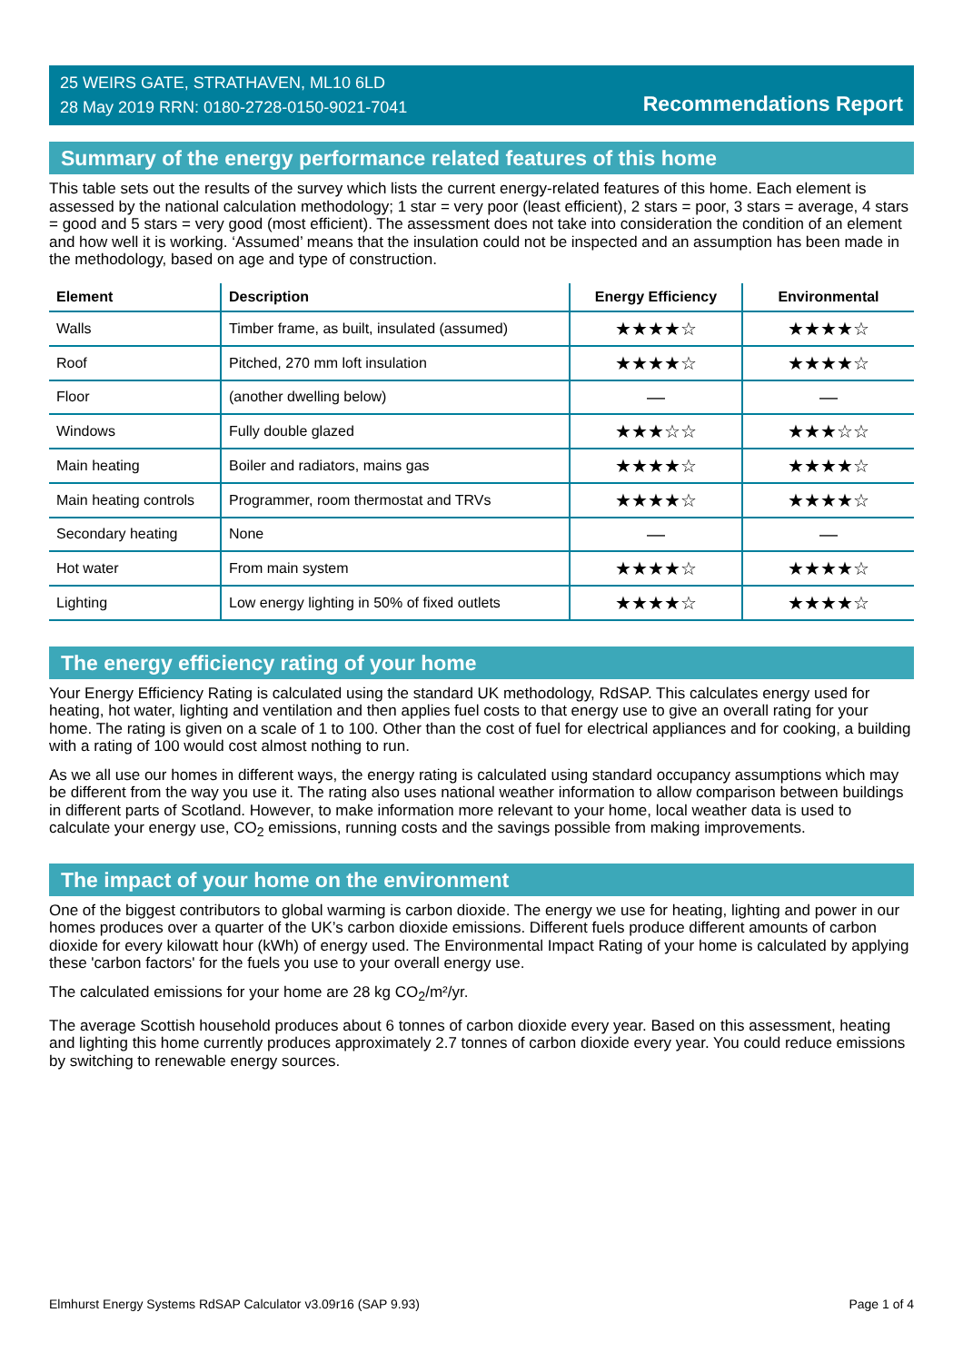25 WEIRS GATE, STRATHAVEN, ML10 6LD
28 May 2019 RRN: 0180-2728-0150-9021-7041
Recommendations Report
Summary of the energy performance related features of this home
This table sets out the results of the survey which lists the current energy-related features of this home. Each element is assessed by the national calculation methodology; 1 star = very poor (least efficient), 2 stars = poor, 3 stars = average, 4 stars = good and 5 stars = very good (most efficient). The assessment does not take into consideration the condition of an element and how well it is working. ‘Assumed’ means that the insulation could not be inspected and an assumption has been made in the methodology, based on age and type of construction.
| Element | Description | Energy Efficiency | Environmental |
| --- | --- | --- | --- |
| Walls | Timber frame, as built, insulated (assumed) | ★★★★☆ | ★★★★☆ |
| Roof | Pitched, 270 mm loft insulation | ★★★★☆ | ★★★★☆ |
| Floor | (another dwelling below) | — | — |
| Windows | Fully double glazed | ★★★☆☆ | ★★★☆☆ |
| Main heating | Boiler and radiators, mains gas | ★★★★☆ | ★★★★☆ |
| Main heating controls | Programmer, room thermostat and TRVs | ★★★★☆ | ★★★★☆ |
| Secondary heating | None | — | — |
| Hot water | From main system | ★★★★☆ | ★★★★☆ |
| Lighting | Low energy lighting in 50% of fixed outlets | ★★★★☆ | ★★★★☆ |
The energy efficiency rating of your home
Your Energy Efficiency Rating is calculated using the standard UK methodology, RdSAP. This calculates energy used for heating, hot water, lighting and ventilation and then applies fuel costs to that energy use to give an overall rating for your home. The rating is given on a scale of 1 to 100. Other than the cost of fuel for electrical appliances and for cooking, a building with a rating of 100 would cost almost nothing to run.
As we all use our homes in different ways, the energy rating is calculated using standard occupancy assumptions which may be different from the way you use it. The rating also uses national weather information to allow comparison between buildings in different parts of Scotland. However, to make information more relevant to your home, local weather data is used to calculate your energy use, CO<sub>2</sub> emissions, running costs and the savings possible from making improvements.
The impact of your home on the environment
One of the biggest contributors to global warming is carbon dioxide. The energy we use for heating, lighting and power in our homes produces over a quarter of the UK’s carbon dioxide emissions. Different fuels produce different amounts of carbon dioxide for every kilowatt hour (kWh) of energy used. The Environmental Impact Rating of your home is calculated by applying these 'carbon factors' for the fuels you use to your overall energy use.
The calculated emissions for your home are 28 kg CO<sub>2</sub>/m²/yr.
The average Scottish household produces about 6 tonnes of carbon dioxide every year. Based on this assessment, heating and lighting this home currently produces approximately 2.7 tonnes of carbon dioxide every year. You could reduce emissions by switching to renewable energy sources.
Elmhurst Energy Systems RdSAP Calculator v3.09r16 (SAP 9.93) Page 1 of 4